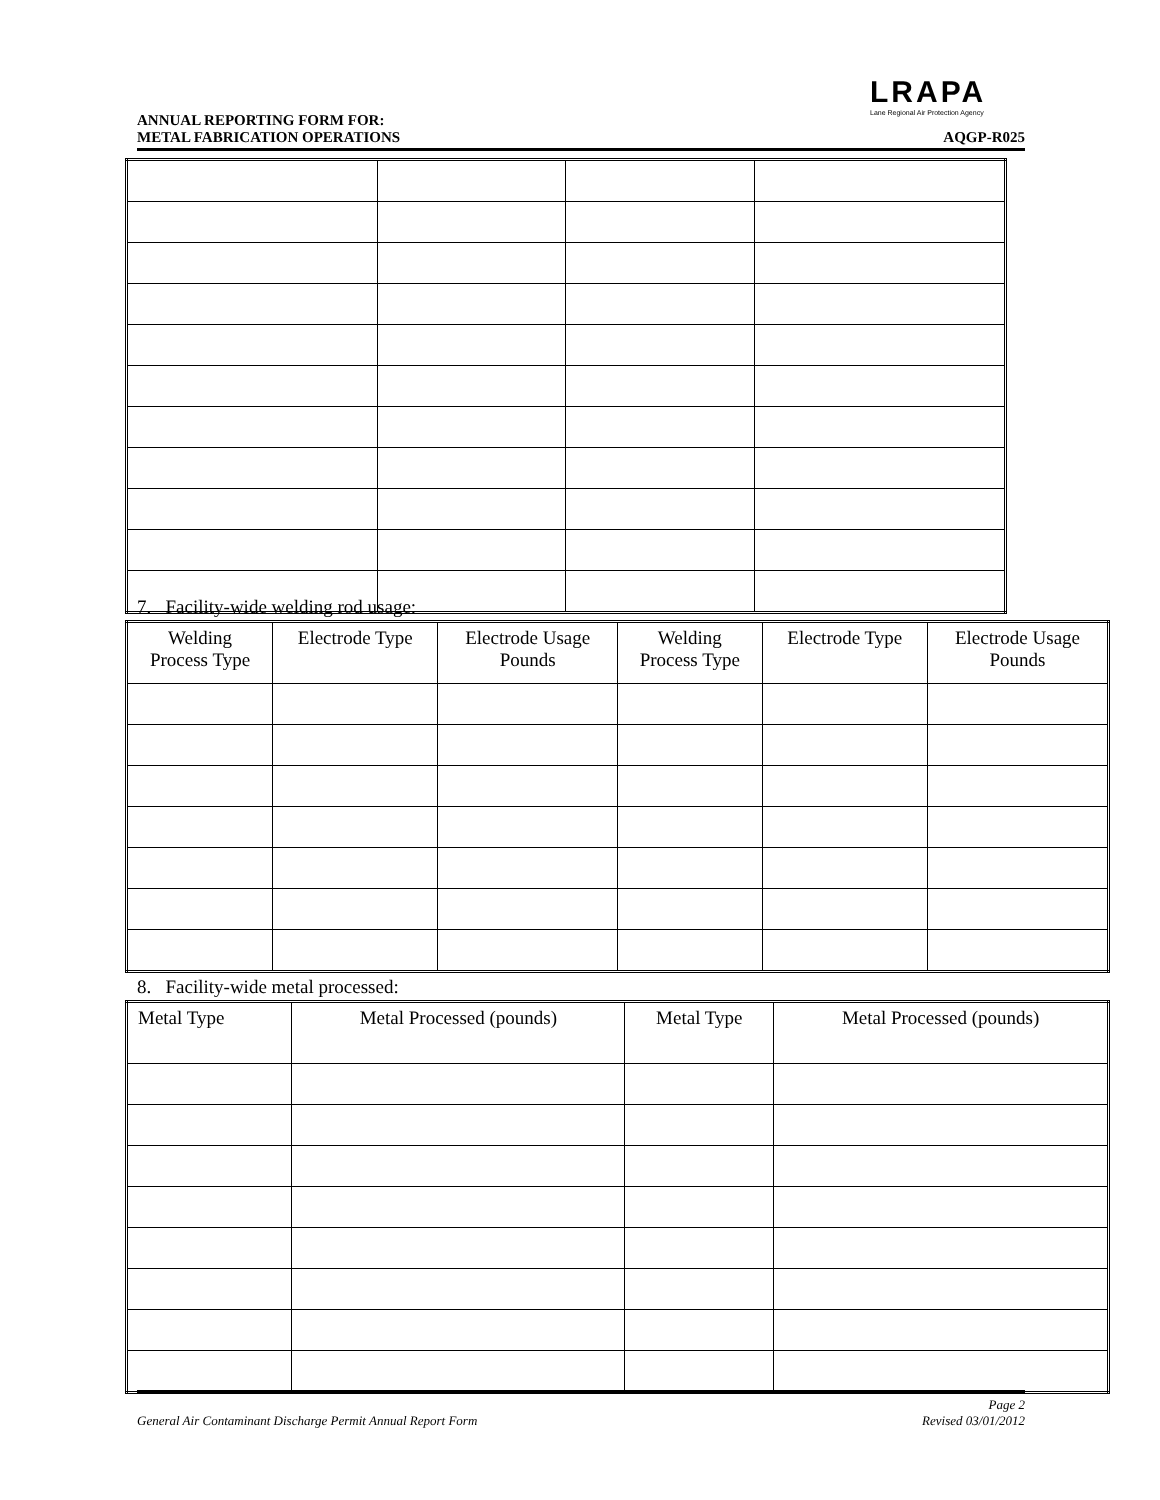LRAPA
Lane Regional Air Protection Agency
ANNUAL REPORTING FORM FOR:
METAL FABRICATION OPERATIONS
AQGP-R025
7. Facility-wide welding rod usage:
| Welding Process Type | Electrode Type | Electrode Usage Pounds | Welding Process Type | Electrode Type | Electrode Usage Pounds |
8. Facility-wide metal processed:
| Metal Type | Metal Processed (pounds) | Metal Type | Metal Processed (pounds) |
General Air Contaminant Discharge Permit Annual Report Form
Page 2
Revised 03/01/2012